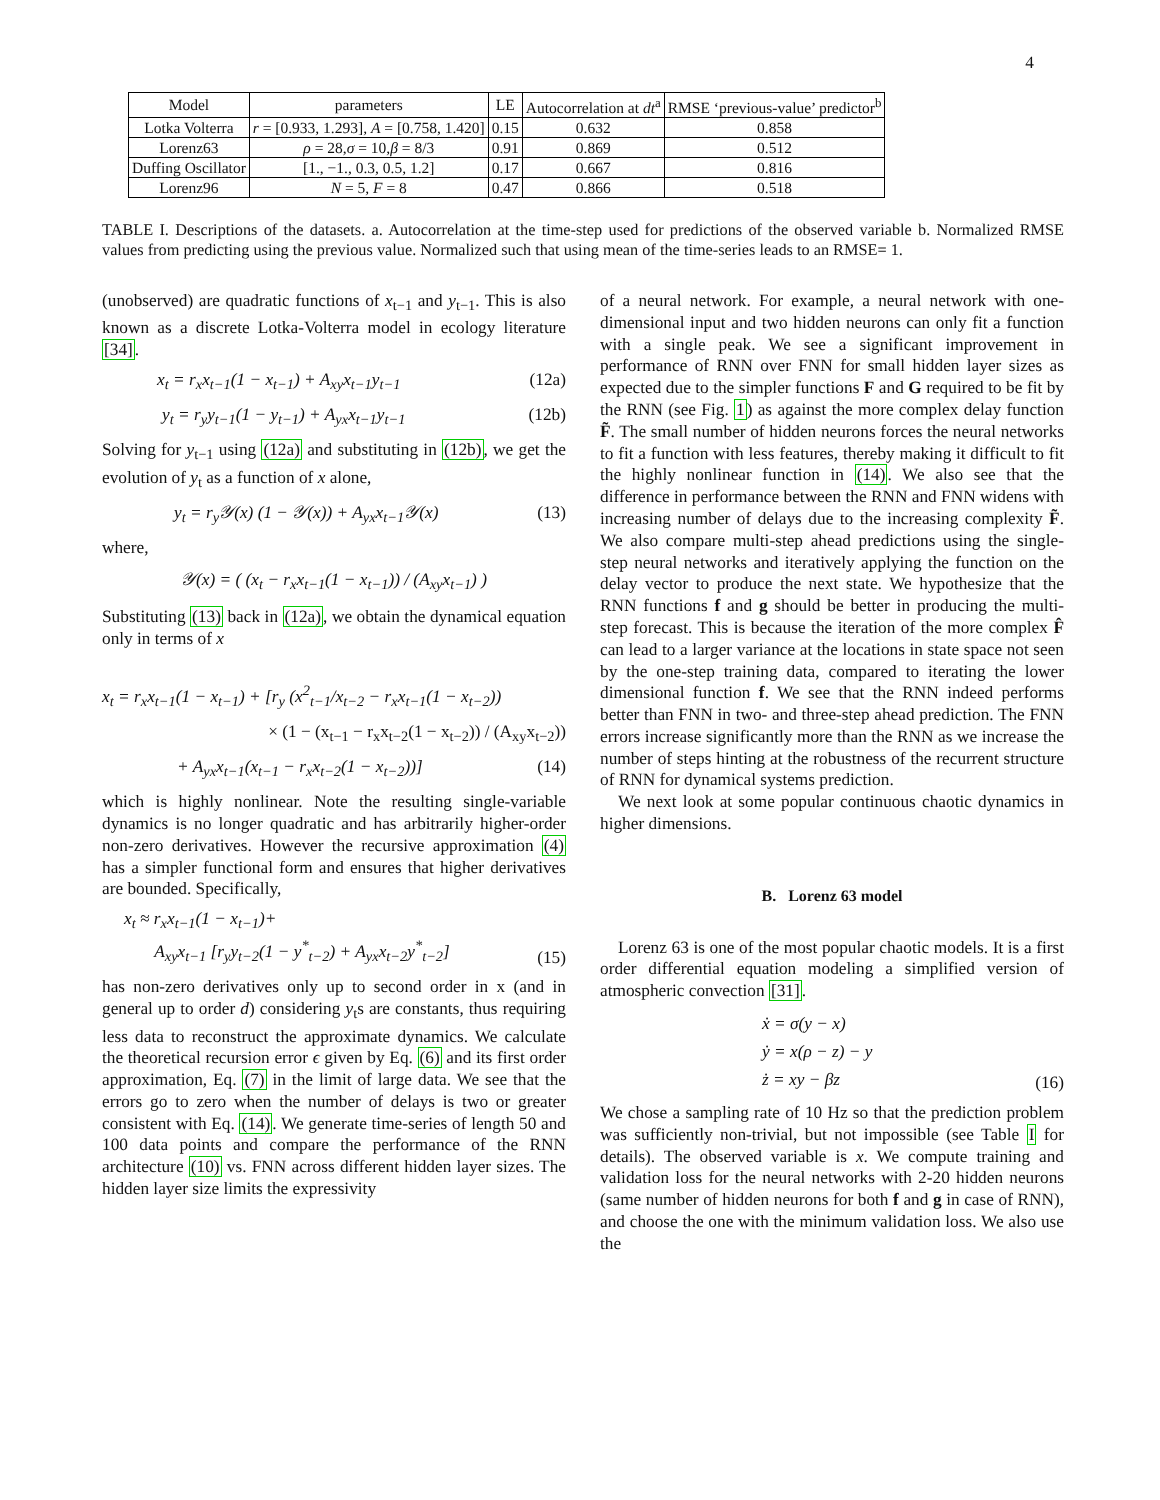4
| Model | parameters | LE | Autocorrelation at dt<sup>a</sup> | RMSE ‘previous-value’ predictor<sup>b</sup> |
| --- | --- | --- | --- | --- |
| Lotka Volterra | r = [0.933, 1.293], A = [0.758, 1.420] | 0.15 | 0.632 | 0.858 |
| Lorenz63 | ρ = 28, σ = 10, β = 8/3 | 0.91 | 0.869 | 0.512 |
| Duffing Oscillator | [1., −1., 0.3, 0.5, 1.2] | 0.17 | 0.667 | 0.816 |
| Lorenz96 | N = 5, F = 8 | 0.47 | 0.866 | 0.518 |
TABLE I. Descriptions of the datasets. a. Autocorrelation at the time-step used for predictions of the observed variable b. Normalized RMSE values from predicting using the previous value. Normalized such that using mean of the time-series leads to an RMSE= 1.
(unobserved) are quadratic functions of x<sub>t−1</sub> and y<sub>t−1</sub>. This is also known as a discrete Lotka-Volterra model in ecology literature [34].
x<sub>t</sub> = r<sub>x</sub>x<sub>t−1</sub>(1 − x<sub>t−1</sub>) + A<sub>xy</sub>x<sub>t−1</sub>y<sub>t−1</sub> (12a)
y<sub>t</sub> = r<sub>y</sub>y<sub>t−1</sub>(1 − y<sub>t−1</sub>) + A<sub>yx</sub>x<sub>t−1</sub>y<sub>t−1</sub> (12b)
Solving for y<sub>t−1</sub> using (12a) and substituting in (12b), we get the evolution of y<sub>t</sub> as a function of x alone,
y<sub>t</sub> = r<sub>y</sub>𝒴(x) (1 − 𝒴(x)) + A<sub>yx</sub>x<sub>t−1</sub>𝒴(x) (13)
where,
𝒴(x) = ( (x<sub>t</sub> − r<sub>x</sub>x<sub>t−1</sub>(1 − x<sub>t−1</sub>)) / (A<sub>xy</sub>x<sub>t−1</sub>) )
Substituting (13) back in (12a), we obtain the dynamical equation only in terms of x
x<sub>t</sub> = r<sub>x</sub>x<sub>t−1</sub>(1 − x<sub>t−1</sub>) + [r<sub>y</sub> (x<sup>2</sup><sub>t−1</sub>/x<sub>t−2</sub> − r<sub>x</sub>x<sub>t−1</sub>(1 − x<sub>t−2</sub>))
× (1 − (x<sub>t−1</sub> − r<sub>x</sub>x<sub>t−2</sub>(1 − x<sub>t−2</sub>)) / (A<sub>xy</sub>x<sub>t−2</sub>))
+ A<sub>yx</sub>x<sub>t−1</sub>(x<sub>t−1</sub> − r<sub>x</sub>x<sub>t−2</sub>(1 − x<sub>t−2</sub>))] (14)
which is highly nonlinear. Note the resulting single-variable dynamics is no longer quadratic and has arbitrarily higher-order non-zero derivatives. However the recursive approximation (4) has a simpler functional form and ensures that higher derivatives are bounded. Specifically,
x<sub>t</sub> ≈ r<sub>x</sub>x<sub>t−1</sub>(1 − x<sub>t−1</sub>)+
A<sub>xy</sub>x<sub>t−1</sub> [r<sub>y</sub>y<sub>t−2</sub>(1 − y<sup>*</sup><sub>t−2</sub>) + A<sub>yx</sub>x<sub>t−2</sub>y<sup>*</sup><sub>t−2</sub>] (15)
has non-zero derivatives only up to second order in x (and in general up to order d) considering y<sub>t</sub>s are constants, thus requiring less data to reconstruct the approximate dynamics. We calculate the theoretical recursion error ϵ given by Eq. (6) and its first order approximation, Eq. (7) in the limit of large data. We see that the errors go to zero when the number of delays is two or greater consistent with Eq. (14). We generate time-series of length 50 and 100 data points and compare the performance of the RNN architecture (10) vs. FNN across different hidden layer sizes. The hidden layer size limits the expressivity
of a neural network. For example, a neural network with one-dimensional input and two hidden neurons can only fit a function with a single peak. We see a significant improvement in performance of RNN over FNN for small hidden layer sizes as expected due to the simpler functions F and G required to be fit by the RNN (see Fig. 1) as against the more complex delay function F̃. The small number of hidden neurons forces the neural networks to fit a function with less features, thereby making it difficult to fit the highly nonlinear function in (14). We also see that the difference in performance between the RNN and FNN widens with increasing number of delays due to the increasing complexity F̃. We also compare multi-step ahead predictions using the single-step neural networks and iteratively applying the function on the delay vector to produce the next state. We hypothesize that the RNN functions f and g should be better in producing the multi-step forecast. This is because the iteration of the more complex F̂ can lead to a larger variance at the locations in state space not seen by the one-step training data, compared to iterating the lower dimensional function f. We see that the RNN indeed performs better than FNN in two- and three-step ahead prediction. The FNN errors increase significantly more than the RNN as we increase the number of steps hinting at the robustness of the recurrent structure of RNN for dynamical systems prediction.
We next look at some popular continuous chaotic dynamics in higher dimensions.
B. Lorenz 63 model
Lorenz 63 is one of the most popular chaotic models. It is a first order differential equation modeling a simplified version of atmospheric convection [31].
ẋ = σ(y − x)
ẏ = x(ρ − z) − y
ż = xy − βz (16)
We chose a sampling rate of 10 Hz so that the prediction problem was sufficiently non-trivial, but not impossible (see Table I for details). The observed variable is x. We compute training and validation loss for the neural networks with 2-20 hidden neurons (same number of hidden neurons for both f and g in case of RNN), and choose the one with the minimum validation loss. We also use the